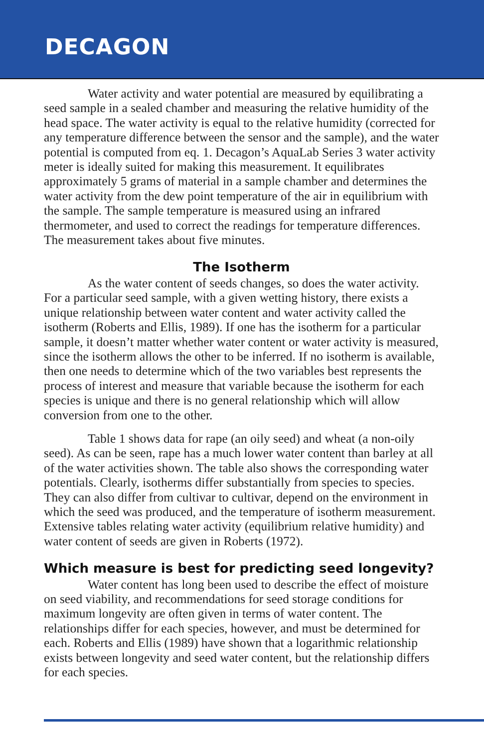DECAGON
Water activity and water potential are measured by equilibrating a seed sample in a sealed chamber and measuring the relative humidity of the head space. The water activity is equal to the relative humidity (corrected for any temperature difference between the sensor and the sample), and the water potential is computed from eq. 1. Decagon’s AquaLab Series 3 water activity meter is ideally suited for making this measurement. It equilibrates approximately 5 grams of material in a sample chamber and determines the water activity from the dew point temperature of the air in equilibrium with the sample. The sample temperature is measured using an infrared thermometer, and used to correct the readings for temperature differences. The measurement takes about five minutes.
The Isotherm
As the water content of seeds changes, so does the water activity. For a particular seed sample, with a given wetting history, there exists a unique relationship between water content and water activity called the isotherm (Roberts and Ellis, 1989). If one has the isotherm for a particular sample, it doesn’t matter whether water content or water activity is measured, since the isotherm allows the other to be inferred. If no isotherm is available, then one needs to determine which of the two variables best represents the process of interest and measure that variable because the isotherm for each species is unique and there is no general relationship which will allow conversion from one to the other.
Table 1 shows data for rape (an oily seed) and wheat (a non-oily seed). As can be seen, rape has a much lower water content than barley at all of the water activities shown. The table also shows the corresponding water potentials. Clearly, isotherms differ substantially from species to species. They can also differ from cultivar to cultivar, depend on the environment in which the seed was produced, and the temperature of isotherm measurement. Extensive tables relating water activity (equilibrium relative humidity) and water content of seeds are given in Roberts (1972).
Which measure is best for predicting seed longevity?
Water content has long been used to describe the effect of moisture on seed viability, and recommendations for seed storage conditions for maximum longevity are often given in terms of water content. The relationships differ for each species, however, and must be determined for each. Roberts and Ellis (1989) have shown that a logarithmic relationship exists between longevity and seed water content, but the relationship differs for each species.